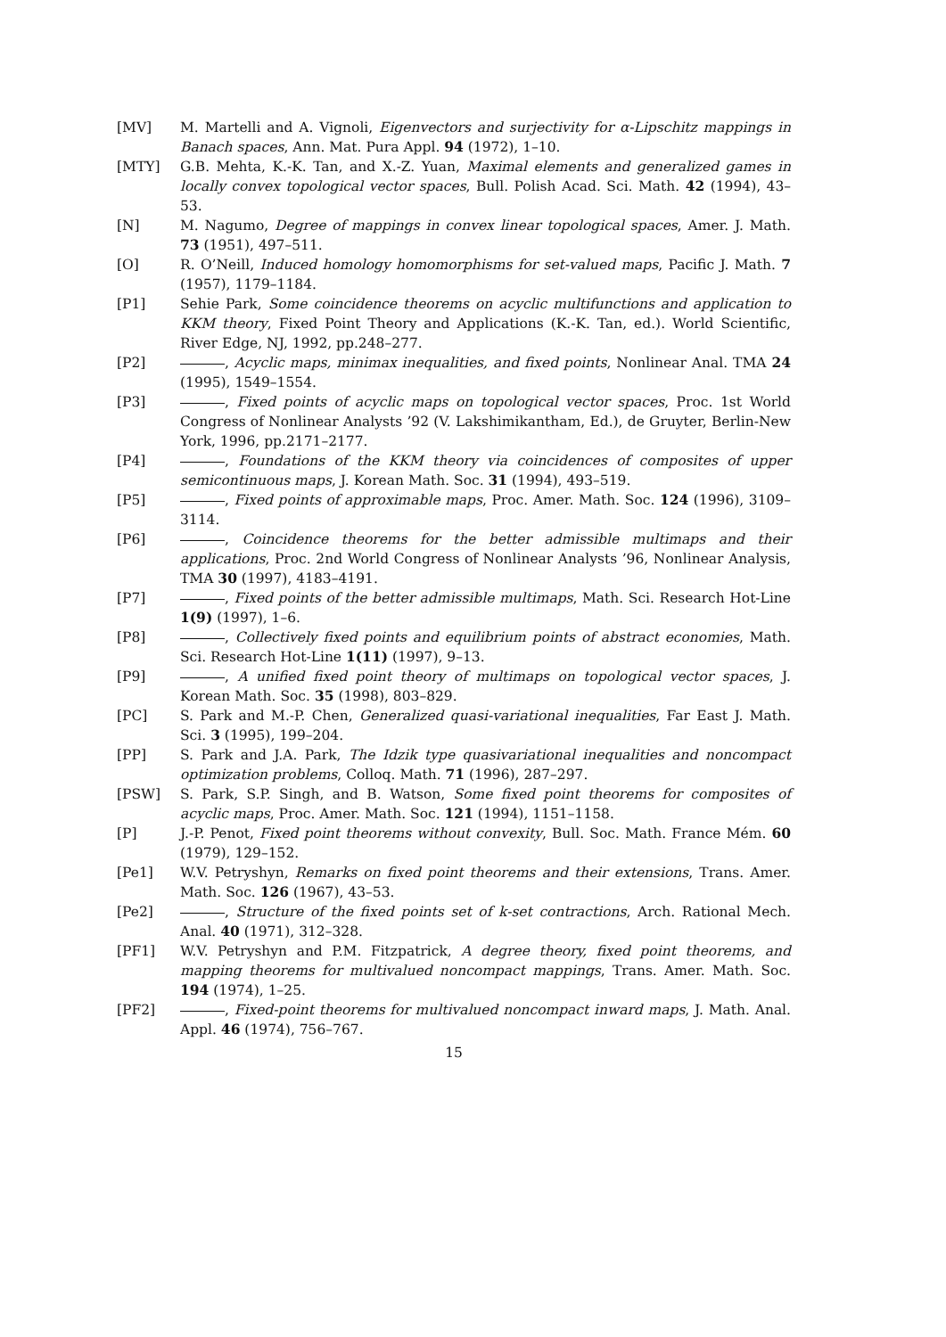[MV] M. Martelli and A. Vignoli, Eigenvectors and surjectivity for α-Lipschitz mappings in Banach spaces, Ann. Mat. Pura Appl. 94 (1972), 1–10.
[MTY] G.B. Mehta, K.-K. Tan, and X.-Z. Yuan, Maximal elements and generalized games in locally convex topological vector spaces, Bull. Polish Acad. Sci. Math. 42 (1994), 43–53.
[N] M. Nagumo, Degree of mappings in convex linear topological spaces, Amer. J. Math. 73 (1951), 497–511.
[O] R. O’Neill, Induced homology homomorphisms for set-valued maps, Pacific J. Math. 7 (1957), 1179–1184.
[P1] Sehie Park, Some coincidence theorems on acyclic multifunctions and application to KKM theory, Fixed Point Theory and Applications (K.-K. Tan, ed.). World Scientific, River Edge, NJ, 1992, pp.248–277.
[P2] , Acyclic maps, minimax inequalities, and fixed points, Nonlinear Anal. TMA 24 (1995), 1549–1554.
[P3] , Fixed points of acyclic maps on topological vector spaces, Proc. 1st World Congress of Nonlinear Analysts ’92 (V. Lakshimikantham, Ed.), de Gruyter, Berlin-New York, 1996, pp.2171–2177.
[P4] , Foundations of the KKM theory via coincidences of composites of upper semicontinuous maps, J. Korean Math. Soc. 31 (1994), 493–519.
[P5] , Fixed points of approximable maps, Proc. Amer. Math. Soc. 124 (1996), 3109–3114.
[P6] , Coincidence theorems for the better admissible multimaps and their applications, Proc. 2nd World Congress of Nonlinear Analysts ’96, Nonlinear Analysis, TMA 30 (1997), 4183–4191.
[P7] , Fixed points of the better admissible multimaps, Math. Sci. Research Hot-Line 1(9) (1997), 1–6.
[P8] , Collectively fixed points and equilibrium points of abstract economies, Math. Sci. Research Hot-Line 1(11) (1997), 9–13.
[P9] , A unified fixed point theory of multimaps on topological vector spaces, J. Korean Math. Soc. 35 (1998), 803–829.
[PC] S. Park and M.-P. Chen, Generalized quasi-variational inequalities, Far East J. Math. Sci. 3 (1995), 199–204.
[PP] S. Park and J.A. Park, The Idzik type quasivariational inequalities and noncompact optimization problems, Colloq. Math. 71 (1996), 287–297.
[PSW] S. Park, S.P. Singh, and B. Watson, Some fixed point theorems for composites of acyclic maps, Proc. Amer. Math. Soc. 121 (1994), 1151–1158.
[P] J.-P. Penot, Fixed point theorems without convexity, Bull. Soc. Math. France Mém. 60 (1979), 129–152.
[Pe1] W.V. Petryshyn, Remarks on fixed point theorems and their extensions, Trans. Amer. Math. Soc. 126 (1967), 43–53.
[Pe2] , Structure of the fixed points set of k-set contractions, Arch. Rational Mech. Anal. 40 (1971), 312–328.
[PF1] W.V. Petryshyn and P.M. Fitzpatrick, A degree theory, fixed point theorems, and mapping theorems for multivalued noncompact mappings, Trans. Amer. Math. Soc. 194 (1974), 1–25.
[PF2] , Fixed-point theorems for multivalued noncompact inward maps, J. Math. Anal. Appl. 46 (1974), 756–767.
15